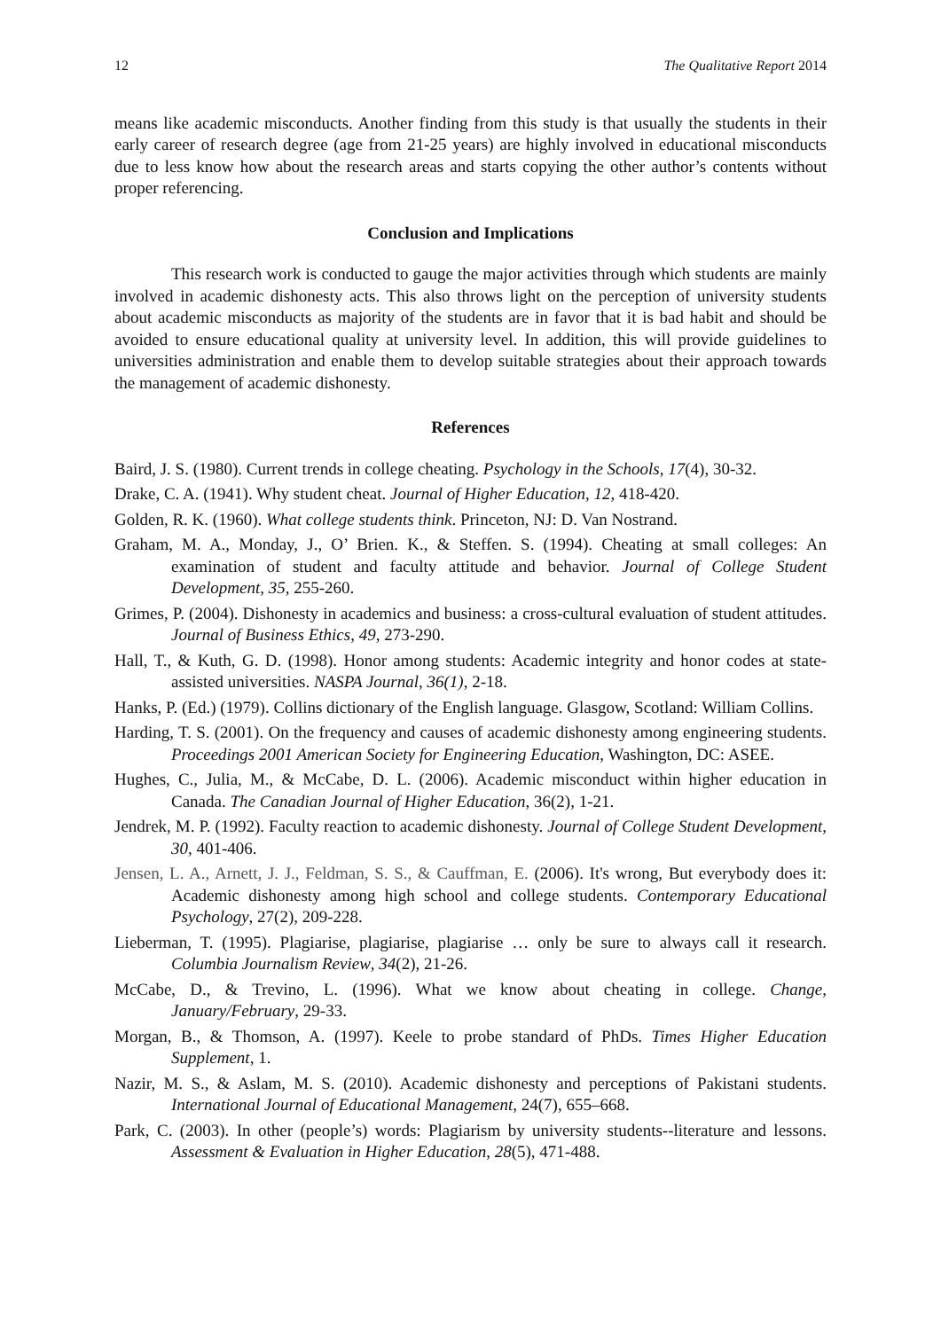12 The Qualitative Report 2014
means like academic misconducts. Another finding from this study is that usually the students in their early career of research degree (age from 21-25 years) are highly involved in educational misconducts due to less know how about the research areas and starts copying the other author’s contents without proper referencing.
Conclusion and Implications
This research work is conducted to gauge the major activities through which students are mainly involved in academic dishonesty acts. This also throws light on the perception of university students about academic misconducts as majority of the students are in favor that it is bad habit and should be avoided to ensure educational quality at university level. In addition, this will provide guidelines to universities administration and enable them to develop suitable strategies about their approach towards the management of academic dishonesty.
References
Baird, J. S. (1980). Current trends in college cheating. Psychology in the Schools, 17(4), 30-32.
Drake, C. A. (1941). Why student cheat. Journal of Higher Education, 12, 418-420.
Golden, R. K. (1960). What college students think. Princeton, NJ: D. Van Nostrand.
Graham, M. A., Monday, J., O’ Brien. K., & Steffen. S. (1994). Cheating at small colleges: An examination of student and faculty attitude and behavior. Journal of College Student Development, 35, 255-260.
Grimes, P. (2004). Dishonesty in academics and business: a cross-cultural evaluation of student attitudes. Journal of Business Ethics, 49, 273-290.
Hall, T., & Kuth, G. D. (1998). Honor among students: Academic integrity and honor codes at state-assisted universities. NASPA Journal, 36(1), 2-18.
Hanks, P. (Ed.) (1979). Collins dictionary of the English language. Glasgow, Scotland: William Collins.
Harding, T. S. (2001). On the frequency and causes of academic dishonesty among engineering students. Proceedings 2001 American Society for Engineering Education, Washington, DC: ASEE.
Hughes, C., Julia, M., & McCabe, D. L. (2006). Academic misconduct within higher education in Canada. The Canadian Journal of Higher Education, 36(2), 1-21.
Jendrek, M. P. (1992). Faculty reaction to academic dishonesty. Journal of College Student Development, 30, 401-406.
Jensen, L. A., Arnett, J. J., Feldman, S. S., & Cauffman, E. (2006). It's wrong, But everybody does it: Academic dishonesty among high school and college students. Contemporary Educational Psychology, 27(2), 209-228.
Lieberman, T. (1995). Plagiarise, plagiarise, plagiarise … only be sure to always call it research. Columbia Journalism Review, 34(2), 21-26.
McCabe, D., & Trevino, L. (1996). What we know about cheating in college. Change, January/February, 29-33.
Morgan, B., & Thomson, A. (1997). Keele to probe standard of PhDs. Times Higher Education Supplement, 1.
Nazir, M. S., & Aslam, M. S. (2010). Academic dishonesty and perceptions of Pakistani students. International Journal of Educational Management, 24(7), 655–668.
Park, C. (2003). In other (people’s) words: Plagiarism by university students--literature and lessons. Assessment & Evaluation in Higher Education, 28(5), 471-488.